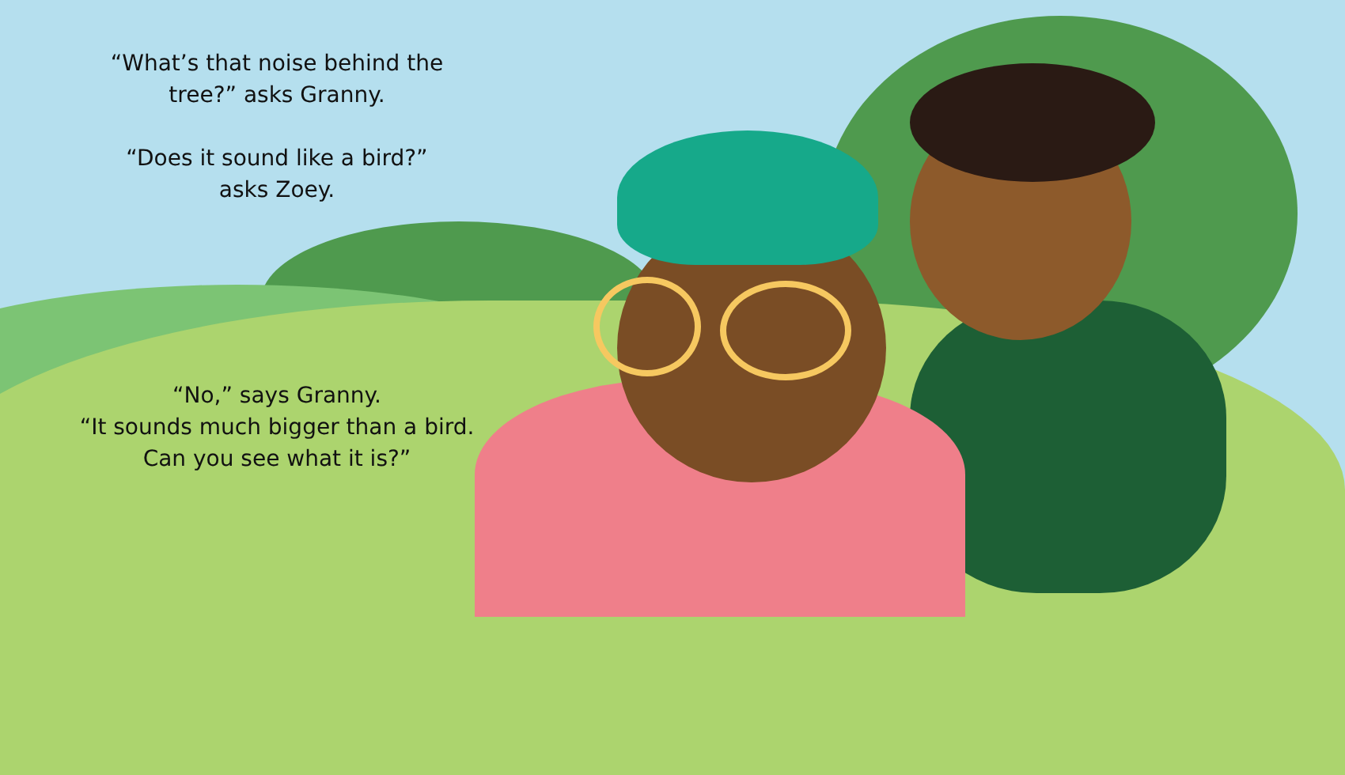“What’s that noise behind the
tree?” asks Granny.
“Does it sound like a bird?”
asks Zoey.
“No,” says Granny.
“It sounds much bigger than a bird.
Can you see what it is?”